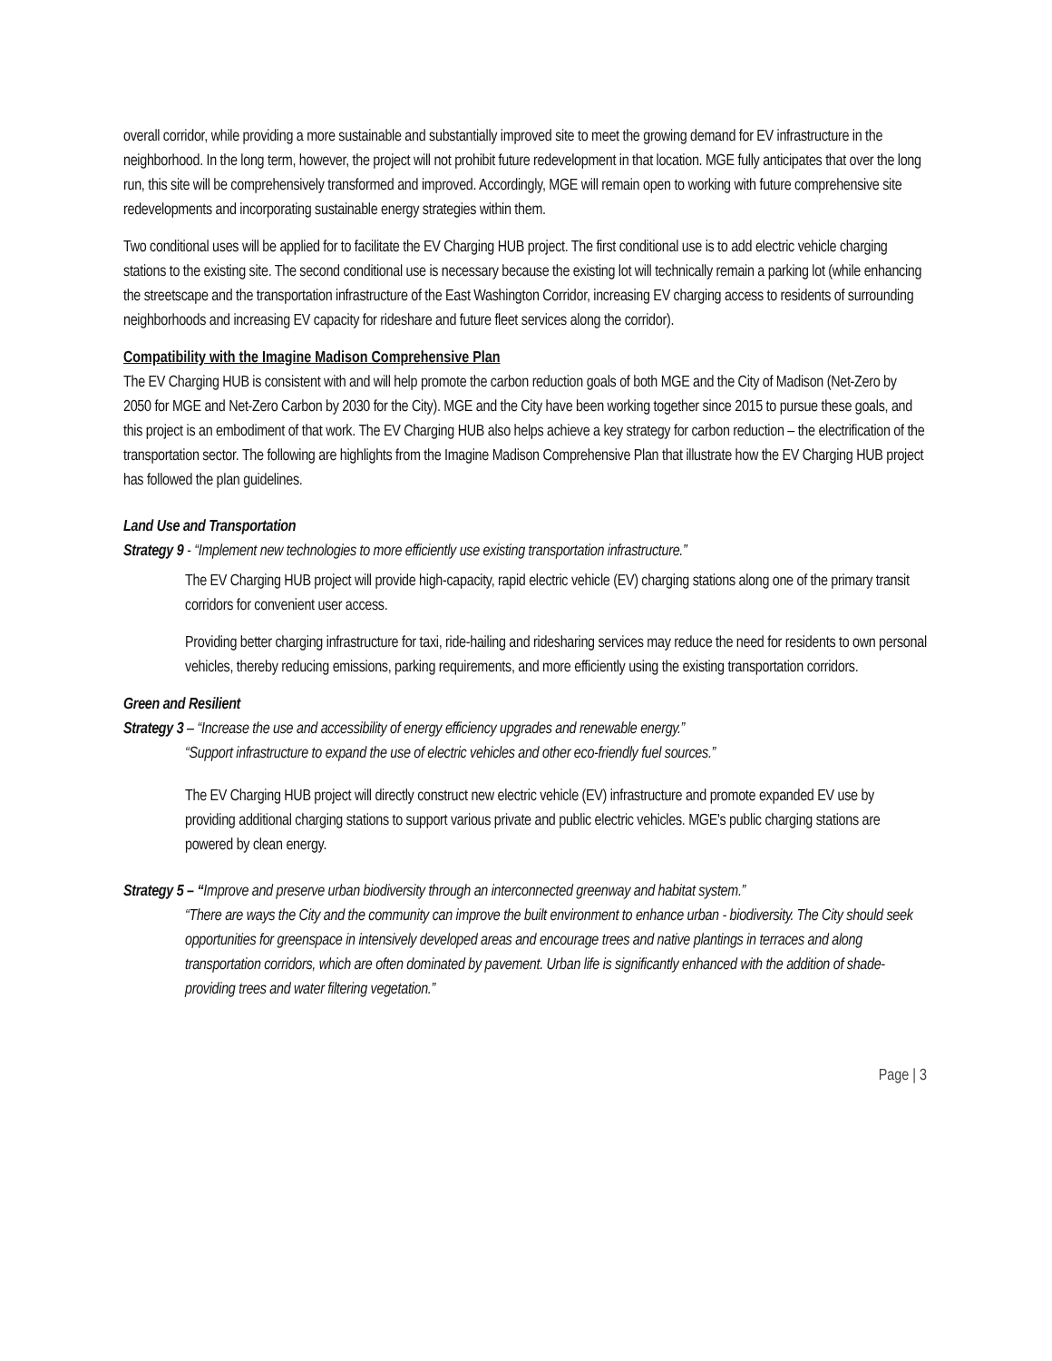overall corridor, while providing a more sustainable and substantially improved site to meet the growing demand for EV infrastructure in the neighborhood. In the long term, however, the project will not prohibit future redevelopment in that location. MGE fully anticipates that over the long run, this site will be comprehensively transformed and improved. Accordingly, MGE will remain open to working with future comprehensive site redevelopments and incorporating sustainable energy strategies within them.
Two conditional uses will be applied for to facilitate the EV Charging HUB project. The first conditional use is to add electric vehicle charging stations to the existing site. The second conditional use is necessary because the existing lot will technically remain a parking lot (while enhancing the streetscape and the transportation infrastructure of the East Washington Corridor, increasing EV charging access to residents of surrounding neighborhoods and increasing EV capacity for rideshare and future fleet services along the corridor).
Compatibility with the Imagine Madison Comprehensive Plan
The EV Charging HUB is consistent with and will help promote the carbon reduction goals of both MGE and the City of Madison (Net-Zero by 2050 for MGE and Net-Zero Carbon by 2030 for the City). MGE and the City have been working together since 2015 to pursue these goals, and this project is an embodiment of that work. The EV Charging HUB also helps achieve a key strategy for carbon reduction – the electrification of the transportation sector. The following are highlights from the Imagine Madison Comprehensive Plan that illustrate how the EV Charging HUB project has followed the plan guidelines.
Land Use and Transportation
Strategy 9 - “Implement new technologies to more efficiently use existing transportation infrastructure.”
The EV Charging HUB project will provide high-capacity, rapid electric vehicle (EV) charging stations along one of the primary transit corridors for convenient user access.
Providing better charging infrastructure for taxi, ride-hailing and ridesharing services may reduce the need for residents to own personal vehicles, thereby reducing emissions, parking requirements, and more efficiently using the existing transportation corridors.
Green and Resilient
Strategy 3 – “Increase the use and accessibility of energy efficiency upgrades and renewable energy.”
“Support infrastructure to expand the use of electric vehicles and other eco-friendly fuel sources.”
The EV Charging HUB project will directly construct new electric vehicle (EV) infrastructure and promote expanded EV use by providing additional charging stations to support various private and public electric vehicles. MGE's public charging stations are powered by clean energy.
Strategy 5 – “Improve and preserve urban biodiversity through an interconnected greenway and habitat system.”
“There are ways the City and the community can improve the built environment to enhance urban - biodiversity. The City should seek opportunities for greenspace in intensively developed areas and encourage trees and native plantings in terraces and along transportation corridors, which are often dominated by pavement. Urban life is significantly enhanced with the addition of shade-providing trees and water filtering vegetation.”
Page | 3